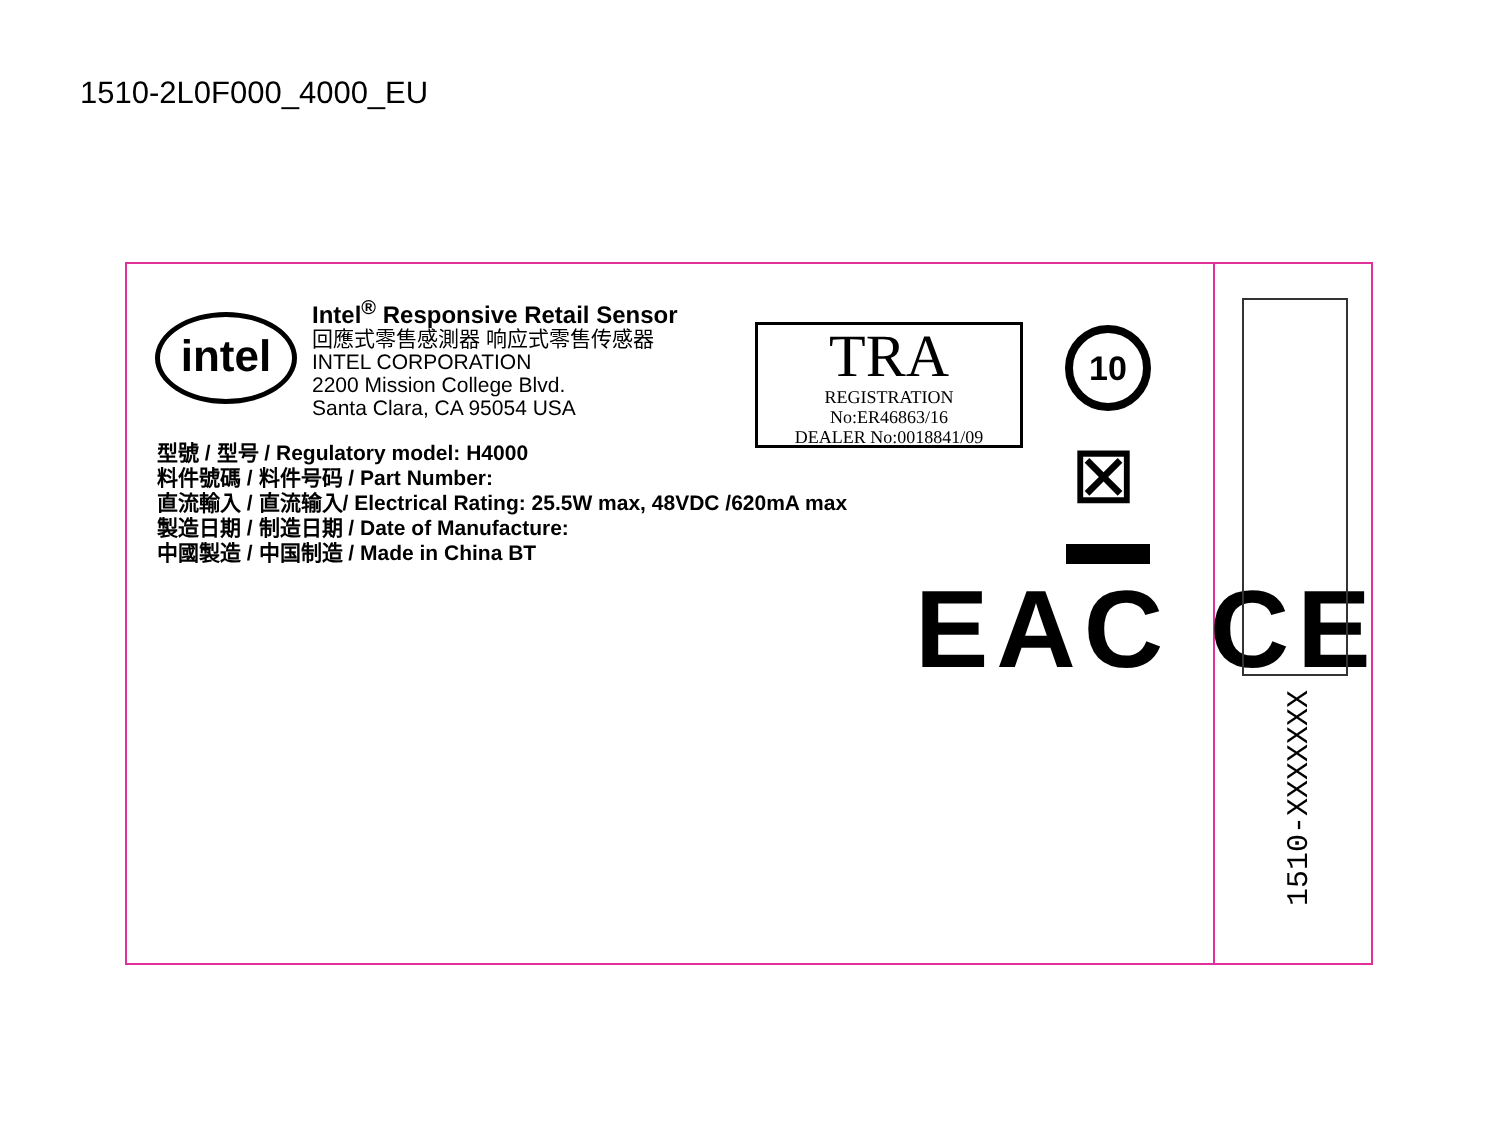1510-2L0F000_4000_EU
intel
Intel<sup>®</sup> Responsive Retail Sensor
回應式零售感測器 响应式零售传感器
INTEL CORPORATION
2200 Mission College Blvd.
Santa Clara, CA 95054 USA
型號 / 型号 / Regulatory model: H4000
料件號碼 / 料件号码 / Part Number:
直流輸入 / 直流输入/ Electrical Rating: 25.5W max, 48VDC /620mA max
製造日期 / 制造日期 / Date of Manufacture:
中國製造 / 中国制造 / Made in China BT
TRA
REGISTRATION
No:ER46863/16
DEALER No:0018841/09
10
⊠
EAC CE
1510-XXXXXXX